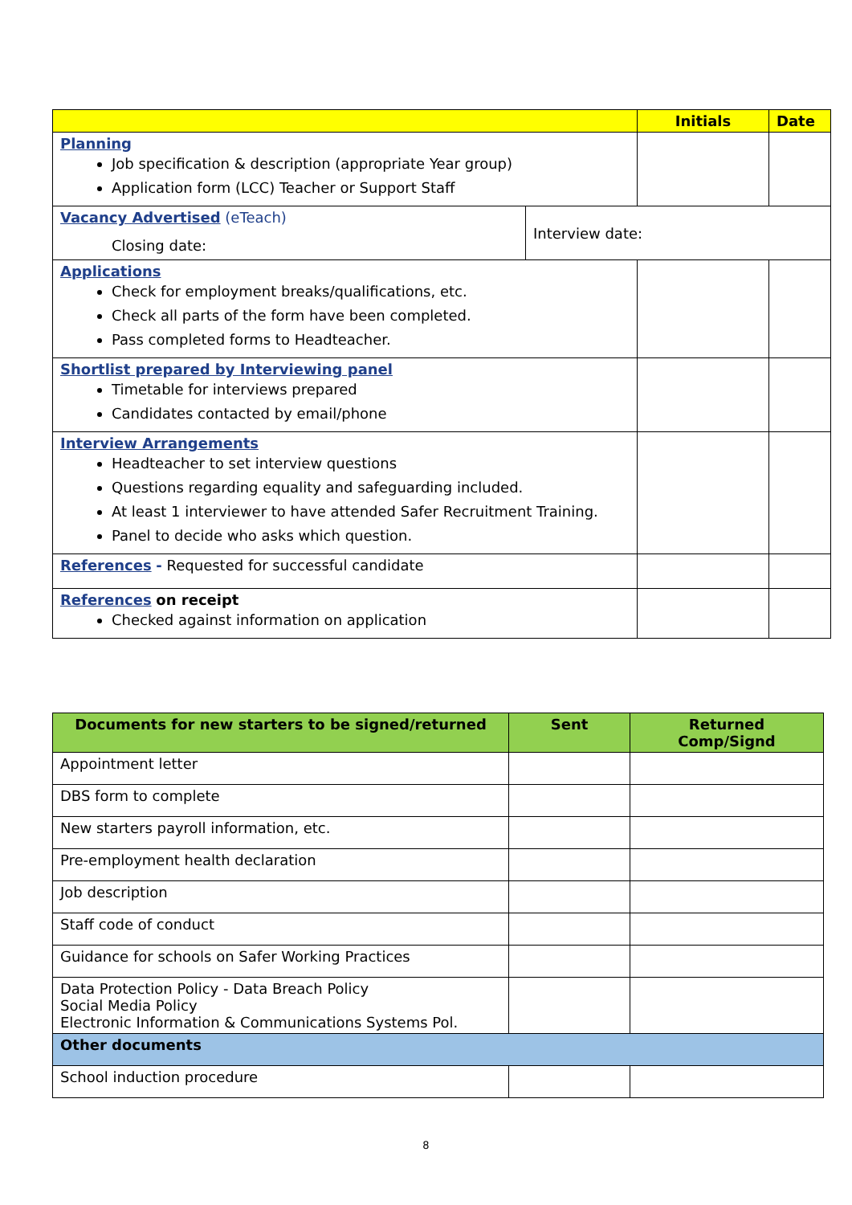| | | Initials | Date |
| --- | --- | --- | --- |
| Planning Job specification & description (appropriate Year group) Application form (LCC) Teacher or Support Staff | | | |
| Vacancy Advertised (eTeach) Closing date: | Interview date: | | |
| Applications Check for employment breaks/qualifications, etc. Check all parts of the form have been completed. Pass completed forms to Headteacher. | | | |
| Shortlist prepared by Interviewing panel Timetable for interviews prepared Candidates contacted by email/phone | | | |
| Interview Arrangements Headteacher to set interview questions Questions regarding equality and safeguarding included. At least 1 interviewer to have attended Safer Recruitment Training. Panel to decide who asks which question. | | | |
| References - Requested for successful candidate | | | |
| References on receipt Checked against information on application | | | |
| Documents for new starters to be signed/returned | Sent | Returned Comp/Signd |
| --- | --- | --- |
| Appointment letter | | |
| DBS form to complete | | |
| New starters payroll information, etc. | | |
| Pre-employment health declaration | | |
| Job description | | |
| Staff code of conduct | | |
| Guidance for schools on Safer Working Practices | | |
| Data Protection Policy - Data Breach Policy Social Media Policy Electronic Information & Communications Systems Pol. | | |
| Other documents | | |
| School induction procedure | | |
8